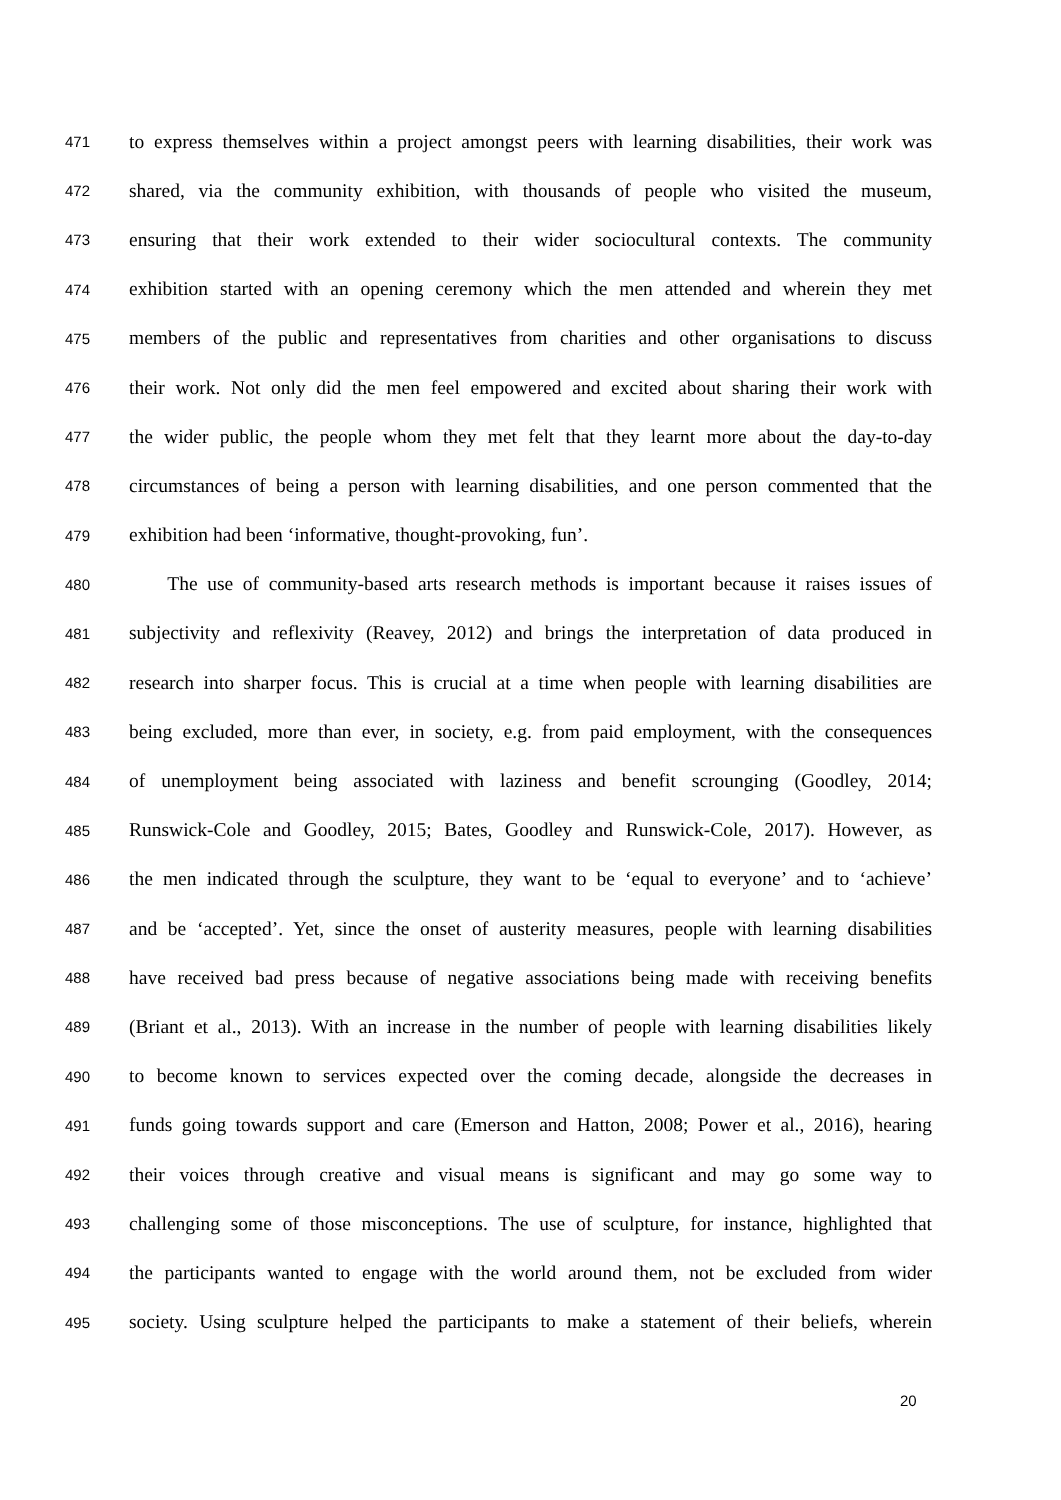471 to express themselves within a project amongst peers with learning disabilities, their work was
472 shared, via the community exhibition, with thousands of people who visited the museum,
473 ensuring that their work extended to their wider sociocultural contexts. The community
474 exhibition started with an opening ceremony which the men attended and wherein they met
475 members of the public and representatives from charities and other organisations to discuss
476 their work. Not only did the men feel empowered and excited about sharing their work with
477 the wider public, the people whom they met felt that they learnt more about the day-to-day
478 circumstances of being a person with learning disabilities, and one person commented that the
479 exhibition had been ‘informative, thought-provoking, fun’.
480 The use of community-based arts research methods is important because it raises issues of
481 subjectivity and reflexivity (Reavey, 2012) and brings the interpretation of data produced in
482 research into sharper focus. This is crucial at a time when people with learning disabilities are
483 being excluded, more than ever, in society, e.g. from paid employment, with the consequences
484 of unemployment being associated with laziness and benefit scrounging (Goodley, 2014;
485 Runswick-Cole and Goodley, 2015; Bates, Goodley and Runswick-Cole, 2017). However, as
486 the men indicated through the sculpture, they want to be ‘equal to everyone’ and to ‘achieve’
487 and be ‘accepted’. Yet, since the onset of austerity measures, people with learning disabilities
488 have received bad press because of negative associations being made with receiving benefits
489 (Briant et al., 2013). With an increase in the number of people with learning disabilities likely
490 to become known to services expected over the coming decade, alongside the decreases in
491 funds going towards support and care (Emerson and Hatton, 2008; Power et al., 2016), hearing
492 their voices through creative and visual means is significant and may go some way to
493 challenging some of those misconceptions. The use of sculpture, for instance, highlighted that
494 the participants wanted to engage with the world around them, not be excluded from wider
495 society. Using sculpture helped the participants to make a statement of their beliefs, wherein
20